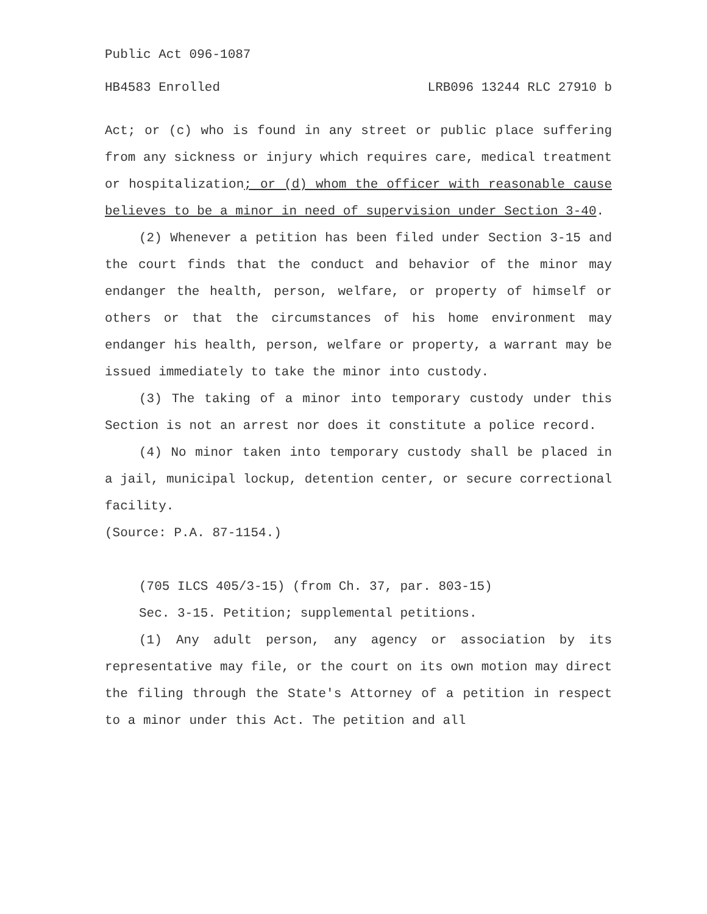Public Act 096-1087
HB4583 Enrolled LRB096 13244 RLC 27910 b
Act; or (c) who is found in any street or public place suffering from any sickness or injury which requires care, medical treatment or hospitalization; or (d) whom the officer with reasonable cause believes to be a minor in need of supervision under Section 3-40.
(2) Whenever a petition has been filed under Section 3-15 and the court finds that the conduct and behavior of the minor may endanger the health, person, welfare, or property of himself or others or that the circumstances of his home environment may endanger his health, person, welfare or property, a warrant may be issued immediately to take the minor into custody.
(3) The taking of a minor into temporary custody under this Section is not an arrest nor does it constitute a police record.
(4) No minor taken into temporary custody shall be placed in a jail, municipal lockup, detention center, or secure correctional facility.
(Source: P.A. 87-1154.)
(705 ILCS 405/3-15) (from Ch. 37, par. 803-15)
Sec. 3-15. Petition; supplemental petitions.
(1) Any adult person, any agency or association by its representative may file, or the court on its own motion may direct the filing through the State's Attorney of a petition in respect to a minor under this Act. The petition and all